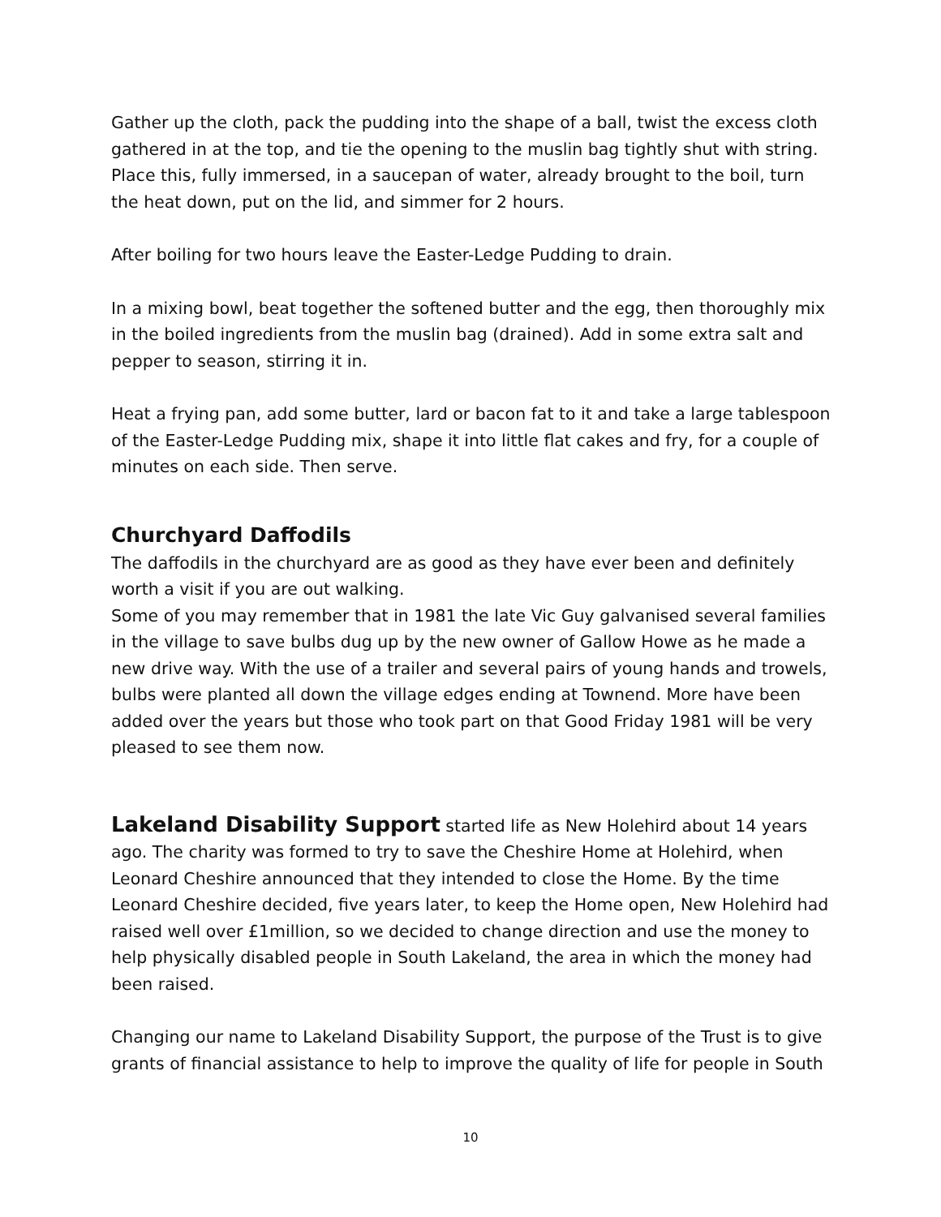Gather up the cloth, pack the pudding into the shape of a ball, twist the excess cloth gathered in at the top, and tie the opening to the muslin bag tightly shut with string. Place this, fully immersed, in a saucepan of water, already brought to the boil, turn the heat down, put on the lid, and simmer for 2 hours.
After boiling for two hours leave the Easter-Ledge Pudding to drain.
In a mixing bowl, beat together the softened butter and the egg, then thoroughly mix in the boiled ingredients from the muslin bag (drained). Add in some extra salt and pepper to season, stirring it in.
Heat a frying pan, add some butter, lard or bacon fat to it and take a large tablespoon of the Easter-Ledge Pudding mix, shape it into little flat cakes and fry, for a couple of minutes on each side. Then serve.
Churchyard Daffodils
The daffodils in the churchyard are as good as they have ever been and definitely worth a visit if you are out walking.
Some of you may remember that in 1981 the late Vic Guy galvanised several families in the village to save bulbs dug up by the new owner of Gallow Howe as he made a new drive way. With the use of a trailer and several pairs of young hands and trowels, bulbs were planted all down the village edges ending at Townend. More have been added over the years but those who took part on that Good Friday 1981 will be very pleased to see them now.
Lakeland Disability Support started life as New Holehird about 14 years ago. The charity was formed to try to save the Cheshire Home at Holehird, when Leonard Cheshire announced that they intended to close the Home. By the time Leonard Cheshire decided, five years later, to keep the Home open, New Holehird had raised well over £1million, so we decided to change direction and use the money to help physically disabled people in South Lakeland, the area in which the money had been raised.
Changing our name to Lakeland Disability Support, the purpose of the Trust is to give grants of financial assistance to help to improve the quality of life for people in South
10